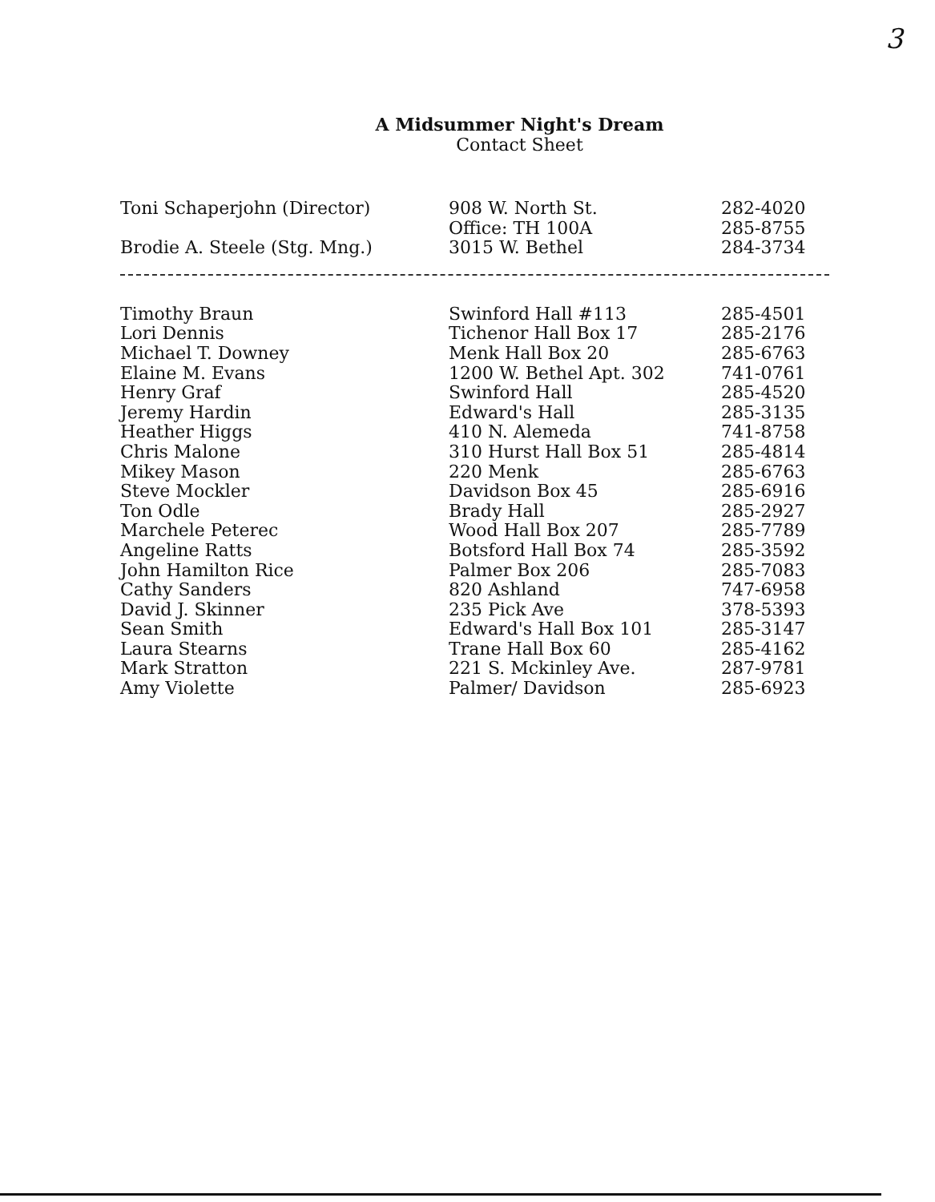3
A Midsummer Night's Dream
Contact Sheet
| Toni Schaperjohn (Director) | 908 W. North St. | 282-4020 |
| | Office: TH 100A | 285-8755 |
| Brodie A. Steele (Stg. Mng.) | 3015 W. Bethel | 284-3734 |
| Timothy Braun | Swinford Hall #113 | 285-4501 |
| Lori Dennis | Tichenor Hall Box 17 | 285-2176 |
| Michael T. Downey | Menk Hall Box 20 | 285-6763 |
| Elaine M. Evans | 1200 W. Bethel Apt. 302 | 741-0761 |
| Henry Graf | Swinford Hall | 285-4520 |
| Jeremy Hardin | Edward's Hall | 285-3135 |
| Heather Higgs | 410 N. Alemeda | 741-8758 |
| Chris Malone | 310 Hurst Hall Box 51 | 285-4814 |
| Mikey Mason | 220 Menk | 285-6763 |
| Steve Mockler | Davidson Box 45 | 285-6916 |
| Ton Odle | Brady Hall | 285-2927 |
| Marchele Peterec | Wood Hall Box 207 | 285-7789 |
| Angeline Ratts | Botsford Hall Box 74 | 285-3592 |
| John Hamilton Rice | Palmer Box 206 | 285-7083 |
| Cathy Sanders | 820 Ashland | 747-6958 |
| David J. Skinner | 235 Pick Ave | 378-5393 |
| Sean Smith | Edward's Hall Box 101 | 285-3147 |
| Laura Stearns | Trane Hall Box 60 | 285-4162 |
| Mark Stratton | 221 S. Mckinley Ave. | 287-9781 |
| Amy Violette | Palmer/ Davidson | 285-6923 |